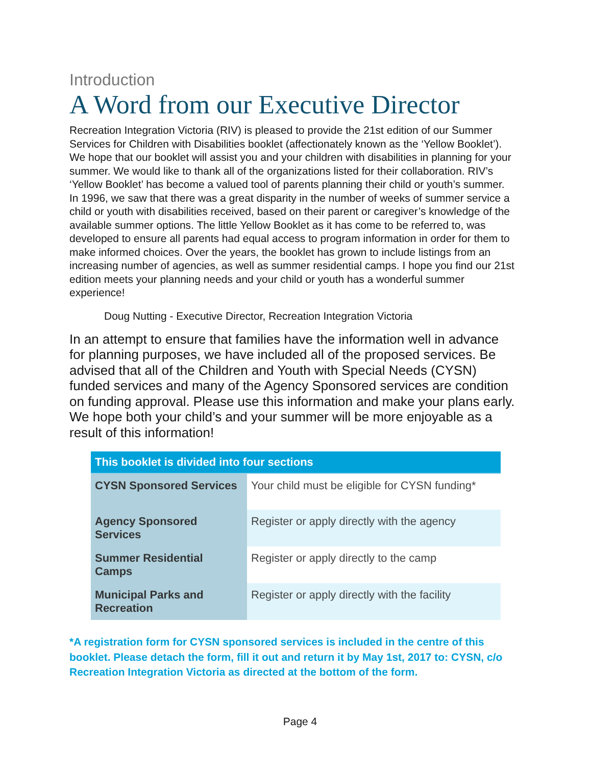Introduction
A Word from our Executive Director
Recreation Integration Victoria (RIV) is pleased to provide the 21st edition of our Summer Services for Children with Disabilities booklet (affectionately known as the ‘Yellow Booklet’). We hope that our booklet will assist you and your children with disabilities in planning for your summer. We would like to thank all of the organizations listed for their collaboration. RIV’s ‘Yellow Booklet’ has become a valued tool of parents planning their child or youth’s summer. In 1996, we saw that there was a great disparity in the number of weeks of summer service a child or youth with disabilities received, based on their parent or caregiver’s knowledge of the available summer options. The little Yellow Booklet as it has come to be referred to, was developed to ensure all parents had equal access to program information in order for them to make informed choices. Over the years, the booklet has grown to include listings from an increasing number of agencies, as well as summer residential camps. I hope you find our 21st edition meets your planning needs and your child or youth has a wonderful summer experience!
Doug Nutting - Executive Director, Recreation Integration Victoria
In an attempt to ensure that families have the information well in advance for planning purposes, we have included all of the proposed services. Be advised that all of the Children and Youth with Special Needs (CYSN) funded services and many of the Agency Sponsored services are condition on funding approval. Please use this information and make your plans early. We hope both your child’s and your summer will be more enjoyable as a result of this information!
| This booklet is divided into four sections | |
| --- | --- |
| CYSN Sponsored Services | Your child must be eligible for CYSN funding* |
| Agency Sponsored Services | Register or apply directly with the agency |
| Summer Residential Camps | Register or apply directly to the camp |
| Municipal Parks and Recreation | Register or apply directly with the facility |
*A registration form for CYSN sponsored services is included in the centre of this booklet. Please detach the form, fill it out and return it by May 1st, 2017 to: CYSN, c/o Recreation Integration Victoria as directed at the bottom of the form.
Page 4